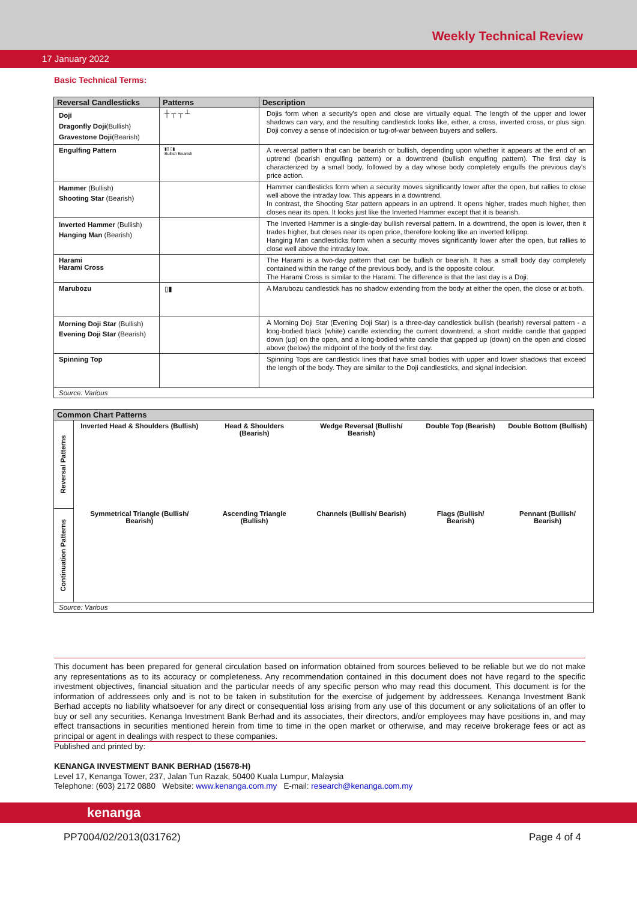Weekly Technical Review
17 January 2022
Basic Technical Terms:
| Reversal Candlesticks | Patterns | Description |
| --- | --- | --- |
| Doji Dragonfly Doji (Bullish) Gravestone Doji (Bearish) | ┼ ┬ ┬ ┴ | Dojis form when a security's open and close are virtually equal. The length of the upper and lower shadows can vary, and the resulting candlestick looks like, either, a cross, inverted cross, or plus sign. Doji convey a sense of indecision or tug-of-war between buyers and sellers. |
| Engulfing Pattern | ▮▯ ▯▮ Bullish Bearish | A reversal pattern that can be bearish or bullish, depending upon whether it appears at the end of an uptrend (bearish engulfing pattern) or a downtrend (bullish engulfing pattern). The first day is characterized by a small body, followed by a day whose body completely engulfs the previous day's price action. |
| Hammer (Bullish) Shooting Star (Bearish) | | Hammer candlesticks form when a security moves significantly lower after the open, but rallies to close well above the intraday low. This appears in a downtrend. In contrast, the Shooting Star pattern appears in an uptrend. It opens higher, trades much higher, then closes near its open. It looks just like the Inverted Hammer except that it is bearish. |
| Inverted Hammer (Bullish) Hanging Man (Bearish) | | The Inverted Hammer is a single-day bullish reversal pattern. In a downtrend, the open is lower, then it trades higher, but closes near its open price, therefore looking like an inverted lollipop. Hanging Man candlesticks form when a security moves significantly lower after the open, but rallies to close well above the intraday low. |
| Harami Harami Cross | | The Harami is a two-day pattern that can be bullish or bearish. It has a small body day completely contained within the range of the previous body, and is the opposite colour. The Harami Cross is similar to the Harami. The difference is that the last day is a Doji. |
| Marubozu | ▯▮ | A Marubozu candlestick has no shadow extending from the body at either the open, the close or at both. |
| Morning Doji Star (Bullish) Evening Doji Star (Bearish) | | A Morning Doji Star (Evening Doji Star) is a three-day candlestick bullish (bearish) reversal pattern - a long-bodied black (white) candle extending the current downtrend, a short middle candle that gapped down (up) on the open, and a long-bodied white candle that gapped up (down) on the open and closed above (below) the midpoint of the body of the first day. |
| Spinning Top | | Spinning Tops are candlestick lines that have small bodies with upper and lower shadows that exceed the length of the body. They are similar to the Doji candlesticks, and signal indecision. |
Source: Various
| Common Chart Patterns | | | | | |
| --- | --- | --- | --- | --- | --- |
| Reversal Patterns | Inverted Head & Shoulders (Bullish) | Head & Shoulders (Bearish) | Wedge Reversal (Bullish/ Bearish) | Double Top (Bearish) | Double Bottom (Bullish) |
| Continuation Patterns | Symmetrical Triangle (Bullish/ Bearish) | Ascending Triangle (Bullish) | Channels (Bullish/ Bearish) | Flags (Bullish/ Bearish) | Pennant (Bullish/ Bearish) |
Source: Various
This document has been prepared for general circulation based on information obtained from sources believed to be reliable but we do not make any representations as to its accuracy or completeness. Any recommendation contained in this document does not have regard to the specific investment objectives, financial situation and the particular needs of any specific person who may read this document. This document is for the information of addressees only and is not to be taken in substitution for the exercise of judgement by addressees. Kenanga Investment Bank Berhad accepts no liability whatsoever for any direct or consequential loss arising from any use of this document or any solicitations of an offer to buy or sell any securities. Kenanga Investment Bank Berhad and its associates, their directors, and/or employees may have positions in, and may effect transactions in securities mentioned herein from time to time in the open market or otherwise, and may receive brokerage fees or act as principal or agent in dealings with respect to these companies.
Published and printed by:
KENANGA INVESTMENT BANK BERHAD (15678-H)
Level 17, Kenanga Tower, 237, Jalan Tun Razak, 50400 Kuala Lumpur, Malaysia
Telephone: (603) 2172 0880 Website: www.kenanga.com.my E-mail: research@kenanga.com.my
kenanga
PP7004/02/2013(031762) Page 4 of 4